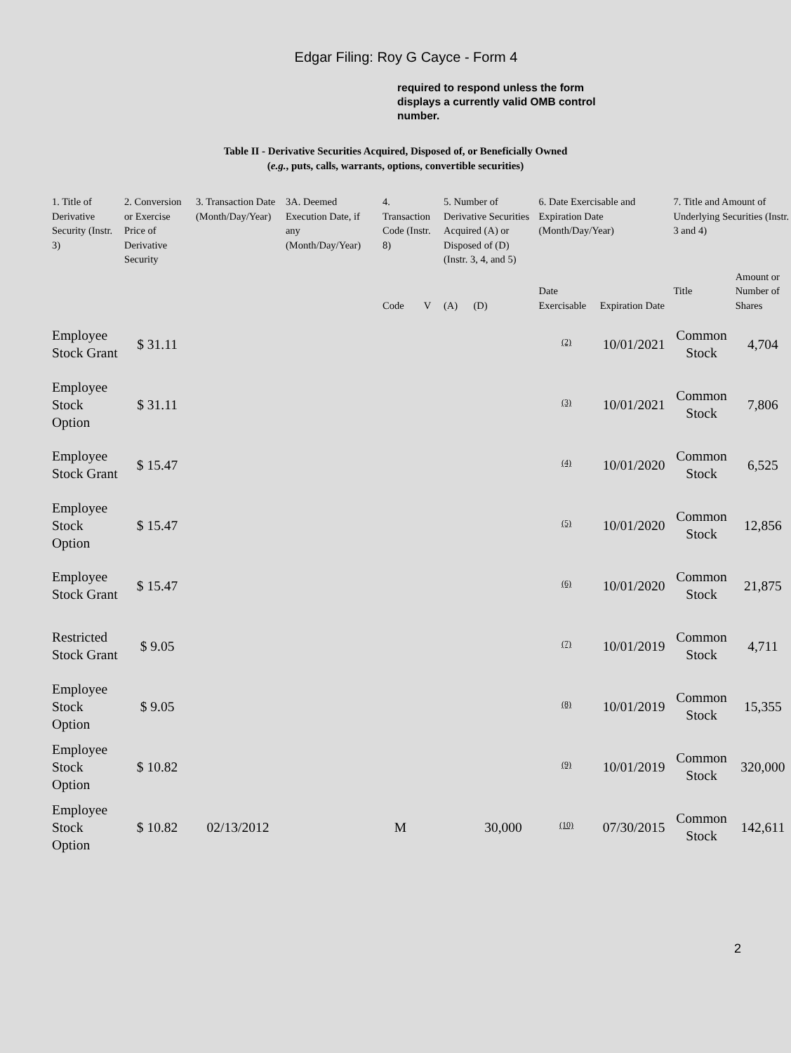Edgar Filing: Roy G Cayce - Form 4
required to respond unless the form displays a currently valid OMB control number.
Table II - Derivative Securities Acquired, Disposed of, or Beneficially Owned
(e.g., puts, calls, warrants, options, convertible securities)
| 1. Title of Derivative Security (Instr. 3) | 2. Conversion or Exercise Price of Derivative Security | 3. Transaction Date (Month/Day/Year) | 3A. Deemed Execution Date, if any (Month/Day/Year) | 4. Transaction Code (Instr. 8) | | 5. Number of Derivative Securities Acquired (A) or Disposed of (D) (Instr. 3, 4, and 5) | | 6. Date Exercisable and Expiration Date (Month/Day/Year) | | 7. Title and Amount of Underlying Securities (Instr. 3 and 4) | |
| --- | --- | --- | --- | --- | --- | --- | --- | --- | --- | --- | --- |
| | | | | Code | V | (A) | (D) | Date Exercisable | Expiration Date | Title | Amount or Number of Shares |
| Employee Stock Grant | $ 31.11 | | | | | | | (2) | 10/01/2021 | Common Stock | 4,704 |
| Employee Stock Option | $ 31.11 | | | | | | | (3) | 10/01/2021 | Common Stock | 7,806 |
| Employee Stock Grant | $ 15.47 | | | | | | | (4) | 10/01/2020 | Common Stock | 6,525 |
| Employee Stock Option | $ 15.47 | | | | | | | (5) | 10/01/2020 | Common Stock | 12,856 |
| Employee Stock Grant | $ 15.47 | | | | | | | (6) | 10/01/2020 | Common Stock | 21,875 |
| Restricted Stock Grant | $ 9.05 | | | | | | | (7) | 10/01/2019 | Common Stock | 4,711 |
| Employee Stock Option | $ 9.05 | | | | | | | (8) | 10/01/2019 | Common Stock | 15,355 |
| Employee Stock Option | $ 10.82 | | | | | | | (9) | 10/01/2019 | Common Stock | 320,000 |
| Employee Stock Option | $ 10.82 | 02/13/2012 | | M | | | 30,000 | (10) | 07/30/2015 | Common Stock | 142,611 |
2